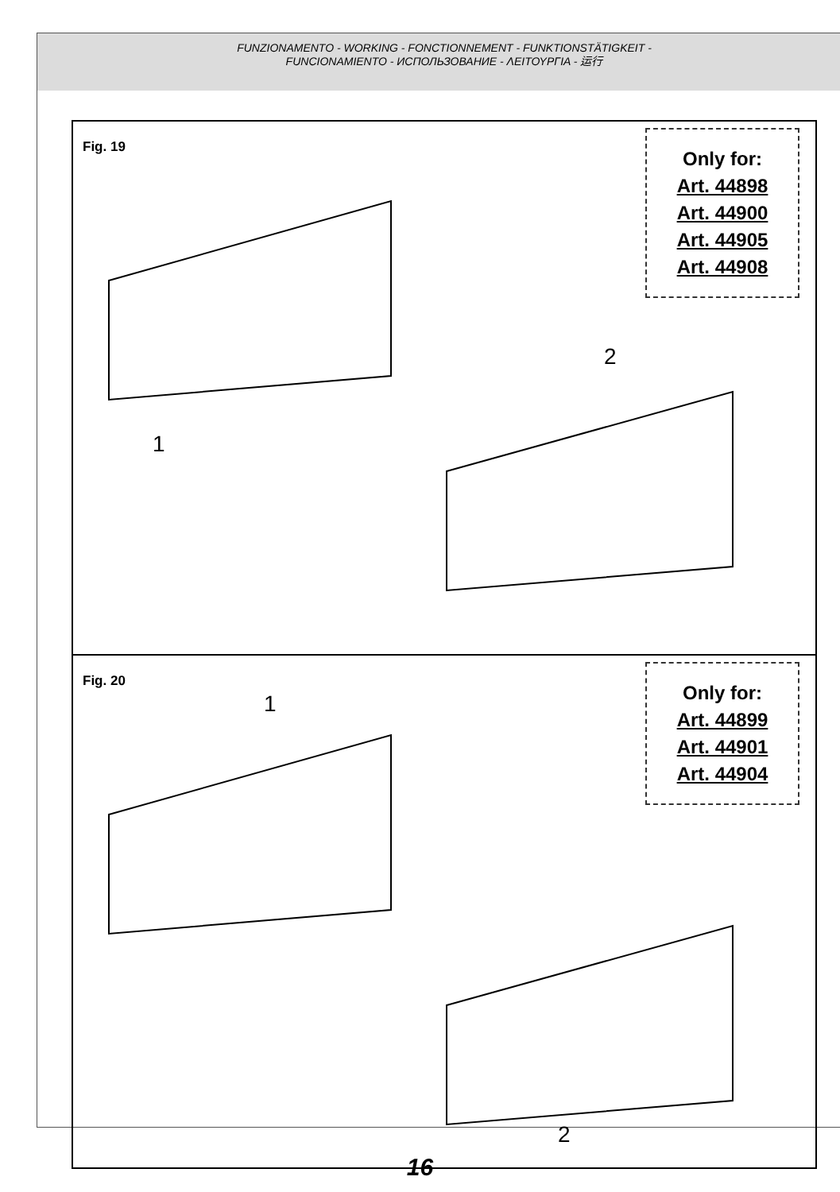FUNZIONAMENTO - WORKING - FONCTIONNEMENT - FUNKTIONSTÄTIGKEIT -
FUNCIONAMIENTO - ИСПОЛЬЗОВАНИЕ - ΛΕΙΤΟΥΡΓΙΑ - 运行
Fig. 19
Only for:
Art. 44898
Art. 44900
Art. 44905
Art. 44908
1
2
Fig. 20
Only for:
Art. 44899
Art. 44901
Art. 44904
1
2
16